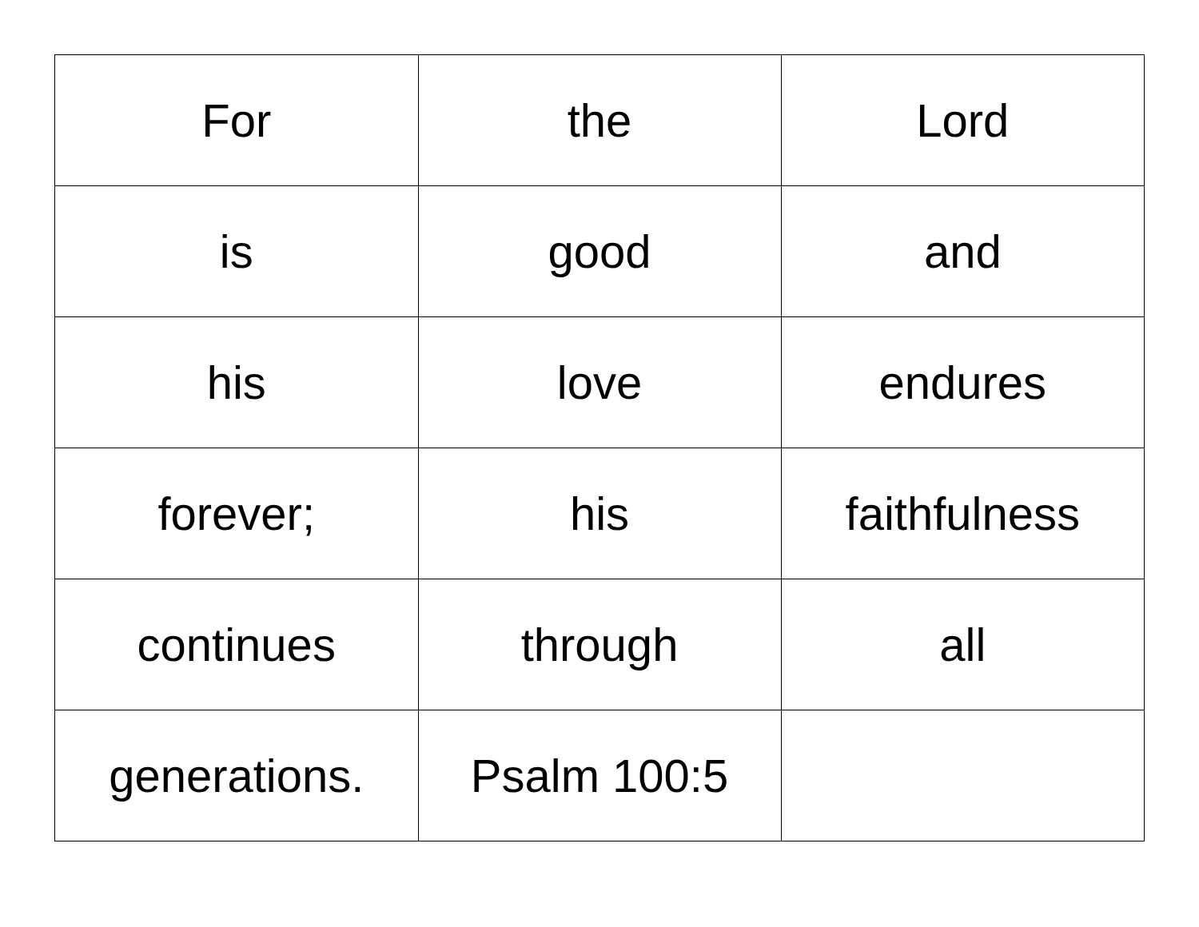| For | the | Lord |
| is | good | and |
| his | love | endures |
| forever; | his | faithfulness |
| continues | through | all |
| generations. | Psalm 100:5 | |